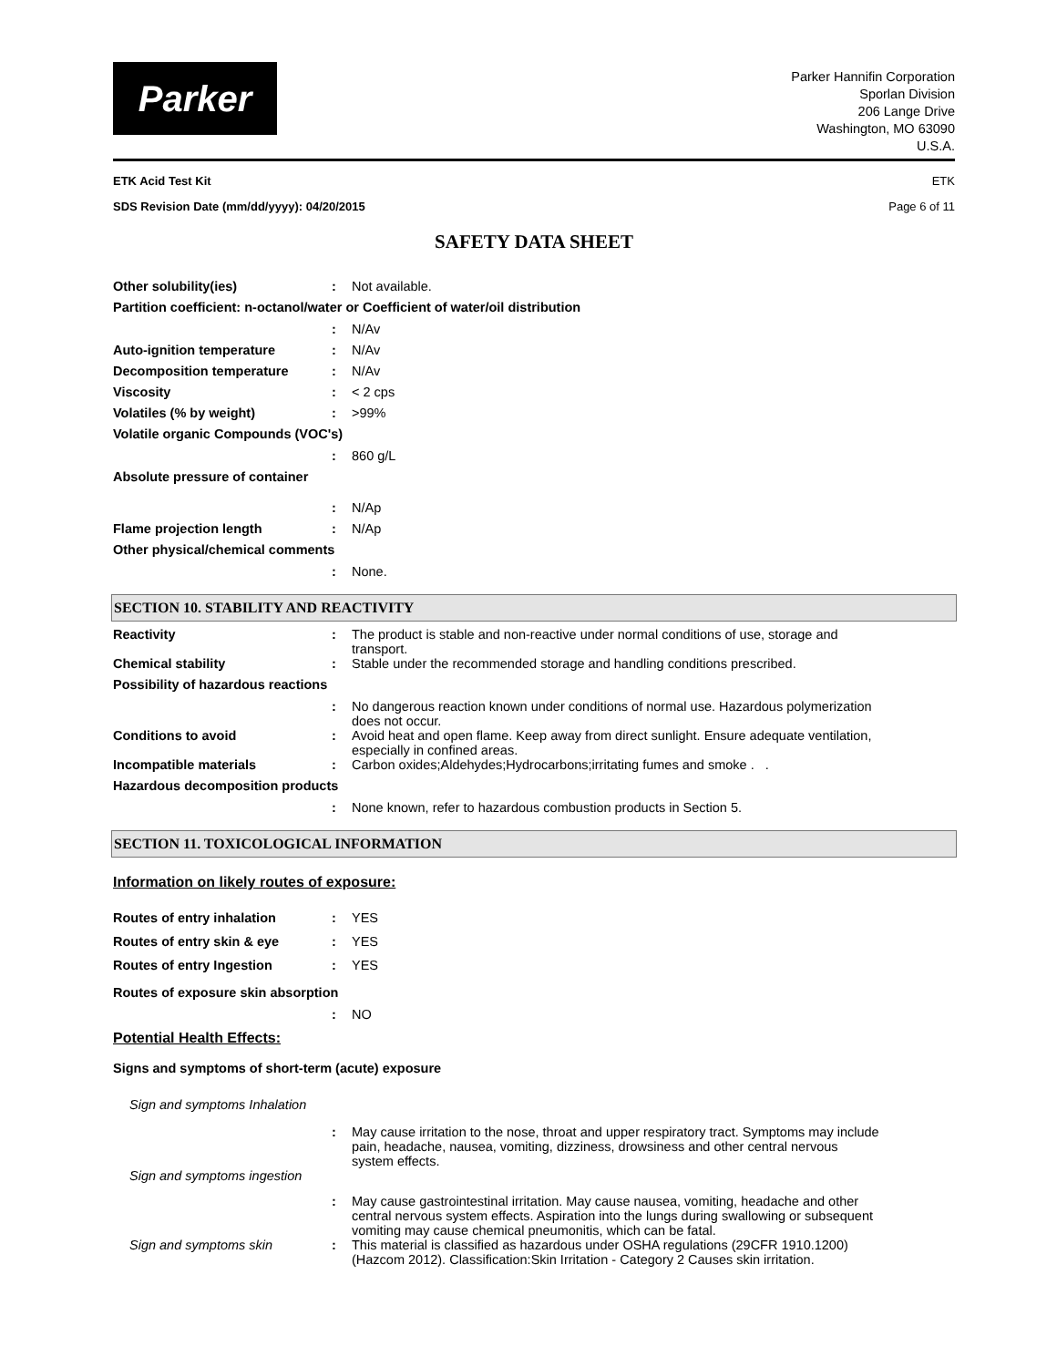Parker
Parker Hannifin Corporation
Sporlan Division
206 Lange Drive
Washington, MO 63090
U.S.A.
ETK Acid Test Kit ETK
SDS Revision Date (mm/dd/yyyy): 04/20/2015 Page 6 of 11
SAFETY DATA SHEET
Other solubility(ies) : Not available.
Partition coefficient: n-octanol/water or Coefficient of water/oil distribution
: N/Av
Auto-ignition temperature : N/Av
Decomposition temperature : N/Av
Viscosity : < 2 cps
Volatiles (% by weight) : >99%
Volatile organic Compounds (VOC's)
: 860 g/L
Absolute pressure of container
: N/Ap
Flame projection length : N/Ap
Other physical/chemical comments
: None.
SECTION 10. STABILITY AND REACTIVITY
Reactivity : The product is stable and non-reactive under normal conditions of use, storage and transport.
Chemical stability : Stable under the recommended storage and handling conditions prescribed.
Possibility of hazardous reactions
: No dangerous reaction known under conditions of normal use. Hazardous polymerization does not occur.
Conditions to avoid : Avoid heat and open flame. Keep away from direct sunlight. Ensure adequate ventilation, especially in confined areas.
Incompatible materials : Carbon oxides;Aldehydes;Hydrocarbons;irritating fumes and smoke . .
Hazardous decomposition products
: None known, refer to hazardous combustion products in Section 5.
SECTION 11. TOXICOLOGICAL INFORMATION
Information on likely routes of exposure:
Routes of entry inhalation : YES
Routes of entry skin & eye : YES
Routes of entry Ingestion : YES
Routes of exposure skin absorption
: NO
Potential Health Effects:
Signs and symptoms of short-term (acute) exposure
Sign and symptoms Inhalation
: May cause irritation to the nose, throat and upper respiratory tract. Symptoms may include pain, headache, nausea, vomiting, dizziness, drowsiness and other central nervous system effects.
Sign and symptoms ingestion
: May cause gastrointestinal irritation. May cause nausea, vomiting, headache and other central nervous system effects. Aspiration into the lungs during swallowing or subsequent vomiting may cause chemical pneumonitis, which can be fatal.
Sign and symptoms skin : This material is classified as hazardous under OSHA regulations (29CFR 1910.1200) (Hazcom 2012). Classification:Skin Irritation - Category 2 Causes skin irritation.